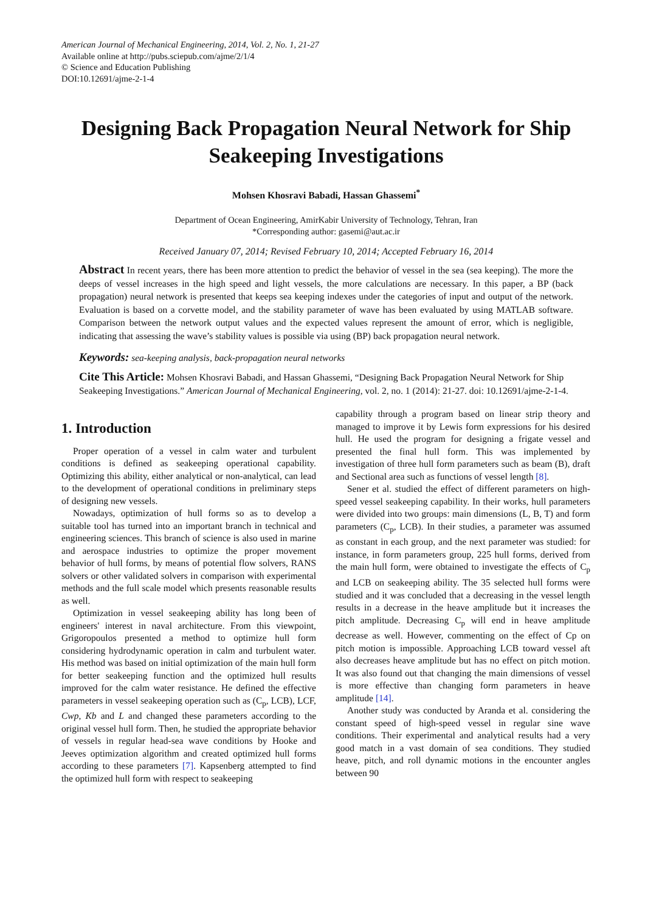American Journal of Mechanical Engineering, 2014, Vol. 2, No. 1, 21-27
Available online at http://pubs.sciepub.com/ajme/2/1/4
© Science and Education Publishing
DOI:10.12691/ajme-2-1-4
Designing Back Propagation Neural Network for Ship Seakeeping Investigations
Mohsen Khosravi Babadi, Hassan Ghassemi<sup>*</sup>
Department of Ocean Engineering, AmirKabir University of Technology, Tehran, Iran
*Corresponding author: gasemi@aut.ac.ir
Received January 07, 2014; Revised February 10, 2014; Accepted February 16, 2014
Abstract In recent years, there has been more attention to predict the behavior of vessel in the sea (sea keeping). The more the deeps of vessel increases in the high speed and light vessels, the more calculations are necessary. In this paper, a BP (back propagation) neural network is presented that keeps sea keeping indexes under the categories of input and output of the network. Evaluation is based on a corvette model, and the stability parameter of wave has been evaluated by using MATLAB software. Comparison between the network output values and the expected values represent the amount of error, which is negligible, indicating that assessing the wave’s stability values is possible via using (BP) back propagation neural network.
Keywords: sea-keeping analysis, back-propagation neural networks
Cite This Article: Mohsen Khosravi Babadi, and Hassan Ghassemi, “Designing Back Propagation Neural Network for Ship Seakeeping Investigations.” American Journal of Mechanical Engineering, vol. 2, no. 1 (2014): 21-27. doi: 10.12691/ajme-2-1-4.
1. Introduction
Proper operation of a vessel in calm water and turbulent conditions is defined as seakeeping operational capability. Optimizing this ability, either analytical or non-analytical, can lead to the development of operational conditions in preliminary steps of designing new vessels.
Nowadays, optimization of hull forms so as to develop a suitable tool has turned into an important branch in technical and engineering sciences. This branch of science is also used in marine and aerospace industries to optimize the proper movement behavior of hull forms, by means of potential flow solvers, RANS solvers or other validated solvers in comparison with experimental methods and the full scale model which presents reasonable results as well.
Optimization in vessel seakeeping ability has long been of engineers' interest in naval architecture. From this viewpoint, Grigoropoulos presented a method to optimize hull form considering hydrodynamic operation in calm and turbulent water. His method was based on initial optimization of the main hull form for better seakeeping function and the optimized hull results improved for the calm water resistance. He defined the effective parameters in vessel seakeeping operation such as (C<sub>p</sub>, LCB), LCF, Cwp, Kb and L and changed these parameters according to the original vessel hull form. Then, he studied the appropriate behavior of vessels in regular head-sea wave conditions by Hooke and Jeeves optimization algorithm and created optimized hull forms according to these parameters [7]. Kapsenberg attempted to find the optimized hull form with respect to seakeeping
capability through a program based on linear strip theory and managed to improve it by Lewis form expressions for his desired hull. He used the program for designing a frigate vessel and presented the final hull form. This was implemented by investigation of three hull form parameters such as beam (B), draft and Sectional area such as functions of vessel length [8].
Sener et al. studied the effect of different parameters on high-speed vessel seakeeping capability. In their works, hull parameters were divided into two groups: main dimensions (L, B, T) and form parameters (C<sub>p</sub>, LCB). In their studies, a parameter was assumed as constant in each group, and the next parameter was studied: for instance, in form parameters group, 225 hull forms, derived from the main hull form, were obtained to investigate the effects of C<sub>p</sub> and LCB on seakeeping ability. The 35 selected hull forms were studied and it was concluded that a decreasing in the vessel length results in a decrease in the heave amplitude but it increases the pitch amplitude. Decreasing C<sub>p</sub> will end in heave amplitude decrease as well. However, commenting on the effect of Cp on pitch motion is impossible. Approaching LCB toward vessel aft also decreases heave amplitude but has no effect on pitch motion. It was also found out that changing the main dimensions of vessel is more effective than changing form parameters in heave amplitude [14].
Another study was conducted by Aranda et al. considering the constant speed of high-speed vessel in regular sine wave conditions. Their experimental and analytical results had a very good match in a vast domain of sea conditions. They studied heave, pitch, and roll dynamic motions in the encounter angles between 90